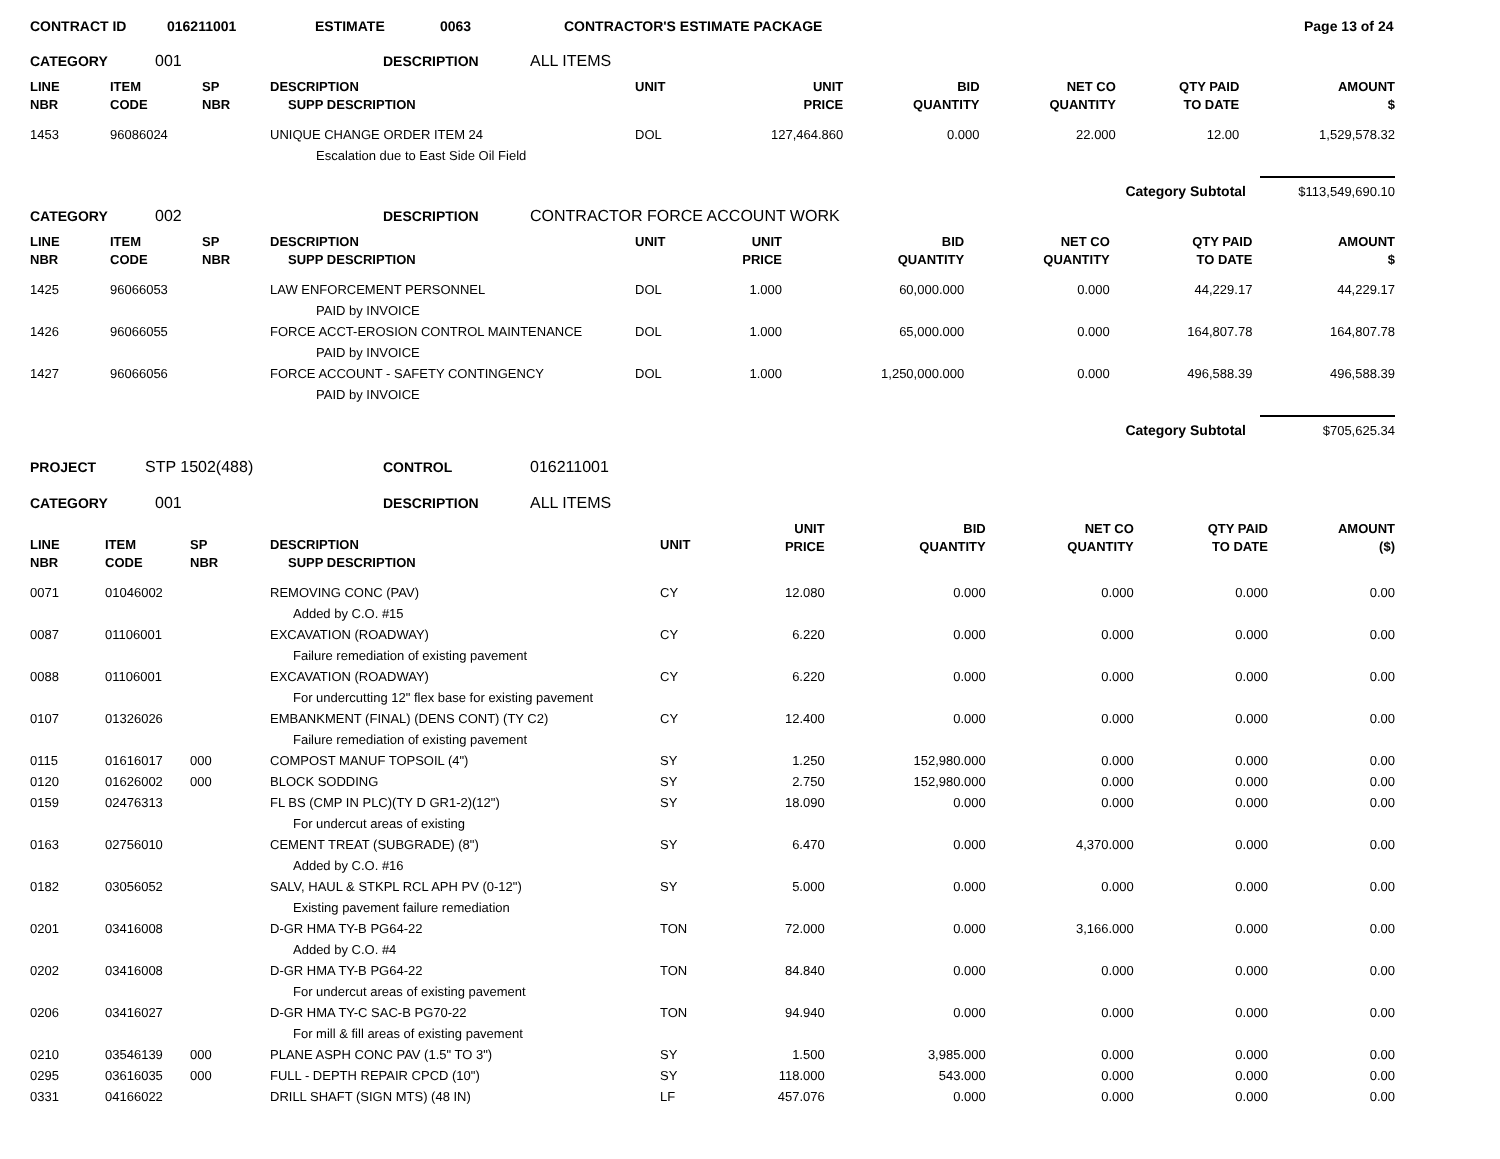CONTRACT ID 016211001 ESTIMATE 0063 CONTRACTOR'S ESTIMATE PACKAGE Page 13 of 24
CATEGORY 001 DESCRIPTION ALL ITEMS
| LINE NBR | ITEM CODE | SP NBR | DESCRIPTION SUPP DESCRIPTION | UNIT | UNIT PRICE | BID QUANTITY | NET CO QUANTITY | QTY PAID TO DATE | AMOUNT $ |
| --- | --- | --- | --- | --- | --- | --- | --- | --- | --- |
| 1453 | 96086024 | | UNIQUE CHANGE ORDER ITEM 24 | DOL | 127,464.860 | 0.000 | 22.000 | 12.00 | 1,529,578.32 |
| | | | Escalation due to East Side Oil Field | | | | | | |
Category Subtotal $113,549,690.10
CATEGORY 002 DESCRIPTION CONTRACTOR FORCE ACCOUNT WORK
| LINE NBR | ITEM CODE | SP NBR | DESCRIPTION SUPP DESCRIPTION | UNIT | UNIT PRICE | BID QUANTITY | NET CO QUANTITY | QTY PAID TO DATE | AMOUNT $ |
| --- | --- | --- | --- | --- | --- | --- | --- | --- | --- |
| 1425 | 96066053 | | LAW ENFORCEMENT PERSONNEL | DOL | 1.000 | 60,000.000 | 0.000 | 44,229.17 | 44,229.17 |
| | | | PAID by INVOICE | | | | | | |
| 1426 | 96066055 | | FORCE ACCT-EROSION CONTROL MAINTENANCE | DOL | 1.000 | 65,000.000 | 0.000 | 164,807.78 | 164,807.78 |
| | | | PAID by INVOICE | | | | | | |
| 1427 | 96066056 | | FORCE ACCOUNT - SAFETY CONTINGENCY | DOL | 1.000 | 1,250,000.000 | 0.000 | 496,588.39 | 496,588.39 |
| | | | PAID by INVOICE | | | | | | |
Category Subtotal $705,625.34
PROJECT STP 1502(488) CONTROL 016211001
CATEGORY 001 DESCRIPTION ALL ITEMS
| LINE NBR | ITEM CODE | SP NBR | DESCRIPTION SUPP DESCRIPTION | UNIT | UNIT PRICE | BID QUANTITY | NET CO QUANTITY | QTY PAID TO DATE | AMOUNT ($) |
| --- | --- | --- | --- | --- | --- | --- | --- | --- | --- |
| 0071 | 01046002 | | REMOVING CONC (PAV) | CY | 12.080 | 0.000 | 0.000 | 0.000 | 0.00 |
| | | | Added by C.O. #15 | | | | | | |
| 0087 | 01106001 | | EXCAVATION (ROADWAY) | CY | 6.220 | 0.000 | 0.000 | 0.000 | 0.00 |
| | | | Failure remediation of existing pavement | | | | | | |
| 0088 | 01106001 | | EXCAVATION (ROADWAY) | CY | 6.220 | 0.000 | 0.000 | 0.000 | 0.00 |
| | | | For undercutting 12" flex base for existing pavement | | | | | | |
| 0107 | 01326026 | | EMBANKMENT (FINAL) (DENS CONT) (TY C2) | CY | 12.400 | 0.000 | 0.000 | 0.000 | 0.00 |
| | | | Failure remediation of existing pavement | | | | | | |
| 0115 | 01616017 | 000 | COMPOST MANUF TOPSOIL (4") | SY | 1.250 | 152,980.000 | 0.000 | 0.000 | 0.00 |
| 0120 | 01626002 | 000 | BLOCK SODDING | SY | 2.750 | 152,980.000 | 0.000 | 0.000 | 0.00 |
| 0159 | 02476313 | | FL BS (CMP IN PLC)(TY D GR1-2)(12") | SY | 18.090 | 0.000 | 0.000 | 0.000 | 0.00 |
| | | | For undercut areas of existing | | | | | | |
| 0163 | 02756010 | | CEMENT TREAT (SUBGRADE) (8") | SY | 6.470 | 0.000 | 4,370.000 | 0.000 | 0.00 |
| | | | Added by C.O. #16 | | | | | | |
| 0182 | 03056052 | | SALV, HAUL & STKPL RCL APH PV (0-12") | SY | 5.000 | 0.000 | 0.000 | 0.000 | 0.00 |
| | | | Existing pavement failure remediation | | | | | | |
| 0201 | 03416008 | | D-GR HMA TY-B PG64-22 | TON | 72.000 | 0.000 | 3,166.000 | 0.000 | 0.00 |
| | | | Added by C.O. #4 | | | | | | |
| 0202 | 03416008 | | D-GR HMA TY-B PG64-22 | TON | 84.840 | 0.000 | 0.000 | 0.000 | 0.00 |
| | | | For undercut areas of existing pavement | | | | | | |
| 0206 | 03416027 | | D-GR HMA TY-C SAC-B PG70-22 | TON | 94.940 | 0.000 | 0.000 | 0.000 | 0.00 |
| | | | For mill & fill areas of existing pavement | | | | | | |
| 0210 | 03546139 | 000 | PLANE ASPH CONC PAV (1.5" TO 3") | SY | 1.500 | 3,985.000 | 0.000 | 0.000 | 0.00 |
| 0295 | 03616035 | 000 | FULL - DEPTH REPAIR CPCD (10") | SY | 118.000 | 543.000 | 0.000 | 0.000 | 0.00 |
| 0331 | 04166022 | | DRILL SHAFT (SIGN MTS) (48 IN) | LF | 457.076 | 0.000 | 0.000 | 0.000 | 0.00 |